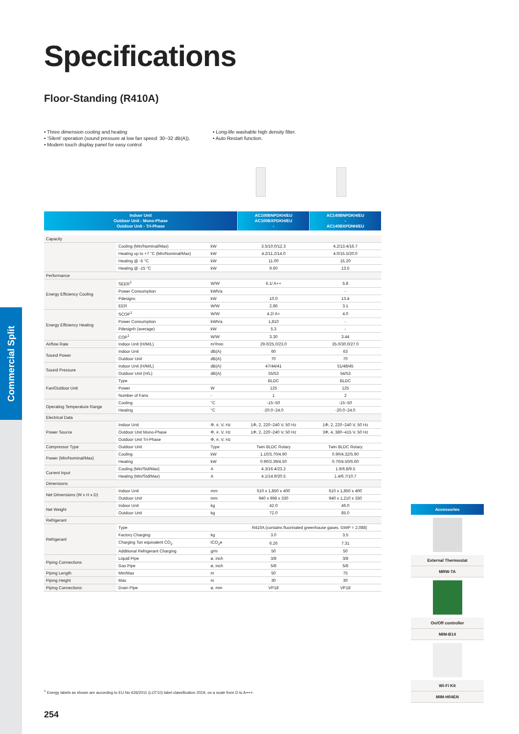Commercial Split
Specifications
Floor-Standing (R410A)
• Three dimension cooling and heating
• ‘Silent’ operation (sound pressure at low fan speed: 30~32 dB(A)).
• Modern touch display panel for easy control
• Long-life washable high density filter.
• Auto Restart function.
| Indoor Unit Outdoor Unit - Mono-Phase Outdoor Unit - Tri-Phase | | | AC100BNPDKH/EU AC100BXPDKH/EU - | AC140BNPDKH/EU - AC140BXPDNH/EU |
| --- | --- | --- | --- | --- |
| Capacity | | | | |
| | Cooling (Min/Nominal/Max) | kW | 3.5/10.0/12.3 | 4.2/13.4/16.7 |
| | Heating up to +7 °C (Min/Nominal/Max) | kW | 4.2/11.2/14.0 | 4.0/15.5/20.0 |
| | Heating @ -5 °C | kW | 11.00 | 15.20 |
| | Heating @ -15 °C | kW | 9.60 | 13.5 |
| Performance | | | | |
| Energy Efficiency Cooling | SEER<sup>1</sup> | W/W | 6.1/ A++ | 5.8 |
| | Power Consumption | kWh/a | | - |
| | Pdesignc | kW | 10.0 | 13.4 |
| | EER | W/W | 2.86 | 3.1 |
| Energy Efficiency Heating | SCOP<sup>1</sup> | W/W | 4.2/ A+ | 4.0 |
| | Power Consumption | kWh/a | 1,810 | - |
| | Pdesignh (average) | kW | 5.3 | - |
| | COP<sup>1</sup> | W/W | 3.30 | 3.44 |
| Airflow Rate | Indoor Unit (H/M/L) | m³/min | 29.0/25.0/23.0 | 35.0/30.0/27.0 |
| Sound Power | Indoor Unit | dB(A) | 60 | 63 |
| | Outdoor Unit | dB(A) | 70 | 70 |
| Sound Pressure | Indoor Unit (H/M/L) | dB(A) | 47/44/41 | 51/48/45 |
| | Outdoor Unit (H/L) | dB(A) | 55/53 | 54/53 |
| Fan/Outdoor Unit | Type | | BLDC | BLDC |
| | Power | W | 125 | 125 |
| | Number of Fans | - | 1 | 2 |
| Operating Temperature Range | Cooling | °C | -15~50 | -15~50 |
| | Heating | °C | -20.0~24.0 | -20.0~24.0 |
| Electrical Data | | | | |
| Power Source | Indoor Unit | Φ, #, V, Hz | 1Φ, 2, 220~240 V, 50 Hz | 1Φ, 2, 220~240 V, 50 Hz |
| | Outdoor Unit Mono-Phase | Φ, #, V, Hz | 1Φ, 2, 220~240 V, 50 Hz | 3Φ, 4, 380~415 V, 50 Hz |
| | Outdoor Unit Tri-Phase | Φ, #, V, Hz | | |
| Compressor Type | Outdoor Unit | Type | Twin BLDC Rotary | Twin BLDC Rotary |
| Power (Min/Nominal/Max) | Cooling | kW | 1.10/3.70/4.90 | 0.90/4.32/5.90 |
| | Heating | kW | 0.90/3.39/4.50 | 0.70/4.50/6.60 |
| Current Input | Cooling (Min/Std/Max) | A | 4.3/16.4/23.2 | 1.9/6.8/9.5 |
| | Heating (Min/Std/Max) | A | 4.1/14.9/20.5 | 1.4/6.7/10.7 |
| Dimensions | | | | |
| Net Dimensions (W x H x D) | Indoor Unit | mm | 610 x 1,850 x 400 | 610 x 1,850 x 400 |
| | Outdoor Unit | mm | 940 x 998 x 330 | 940 x 1,210 x 330 |
| Net Weight | Indoor Unit | kg | 42.0 | 46.0 |
| | Outdoor Unit | kg | 72.0 | 85.0 |
| Refrigerant | | | | |
| Refrigerant | Type | | R410A (contains fluorinated greenhouse gases. GWP = 2,088) | |
| | Factory Charging | kg | 3.0 | 3.5 |
| | Charging Ton equivalent CO<sub>2</sub> | tCO<sub>2</sub>e | 6.26 | 7.31 |
| | Additional Refrigerant Charging | g/m | 50 | 50 |
| Piping Connections | Liquid Pipe | ø, inch | 3/8 | 3/8 |
| | Gas Pipe | ø, inch | 5/8 | 5/8 |
| Piping Length | Min/Max | m | 50 | 75 |
| Piping Height | Max | m | 30 | 30 |
| Piping Connections | Drain Pipe | ø, mm | VP18 | VP18 |
Accessories
External Thermostat
MRW-TA
On/Off controller
MIM-B14
Wi-Fi Kit
MIM-H04EN
<sup>1</sup> Energy labels as shown are according to EU No 626/2011 (LOT10) label classification 2019, on a scale from D to A+++.
254